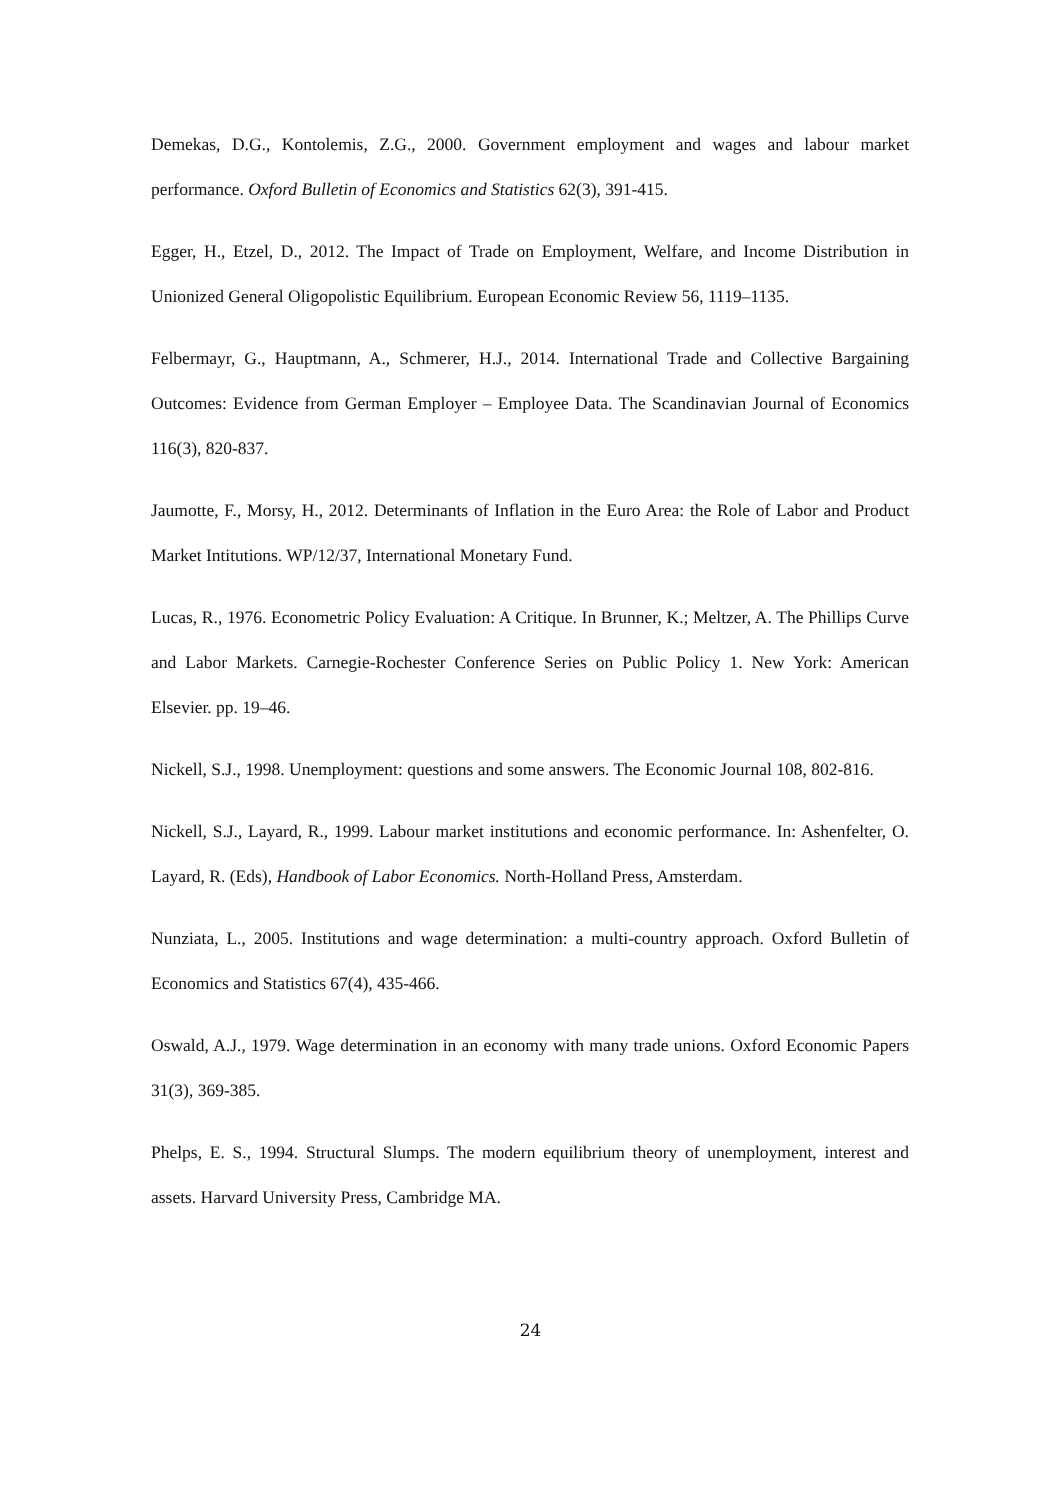Demekas, D.G., Kontolemis, Z.G., 2000. Government employment and wages and labour market performance. Oxford Bulletin of Economics and Statistics 62(3), 391-415.
Egger, H., Etzel, D., 2012. The Impact of Trade on Employment, Welfare, and Income Distribution in Unionized General Oligopolistic Equilibrium. European Economic Review 56, 1119–1135.
Felbermayr, G., Hauptmann, A., Schmerer, H.J., 2014. International Trade and Collective Bargaining Outcomes: Evidence from German Employer – Employee Data. The Scandinavian Journal of Economics 116(3), 820-837.
Jaumotte, F., Morsy, H., 2012. Determinants of Inflation in the Euro Area: the Role of Labor and Product Market Intitutions. WP/12/37, International Monetary Fund.
Lucas, R., 1976. Econometric Policy Evaluation: A Critique. In Brunner, K.; Meltzer, A. The Phillips Curve and Labor Markets. Carnegie-Rochester Conference Series on Public Policy 1. New York: American Elsevier. pp. 19–46.
Nickell, S.J., 1998. Unemployment: questions and some answers. The Economic Journal 108, 802-816.
Nickell, S.J., Layard, R., 1999. Labour market institutions and economic performance. In: Ashenfelter, O. Layard, R. (Eds), Handbook of Labor Economics. North-Holland Press, Amsterdam.
Nunziata, L., 2005. Institutions and wage determination: a multi-country approach. Oxford Bulletin of Economics and Statistics 67(4), 435-466.
Oswald, A.J., 1979. Wage determination in an economy with many trade unions. Oxford Economic Papers 31(3), 369-385.
Phelps, E. S., 1994. Structural Slumps. The modern equilibrium theory of unemployment, interest and assets. Harvard University Press, Cambridge MA.
24